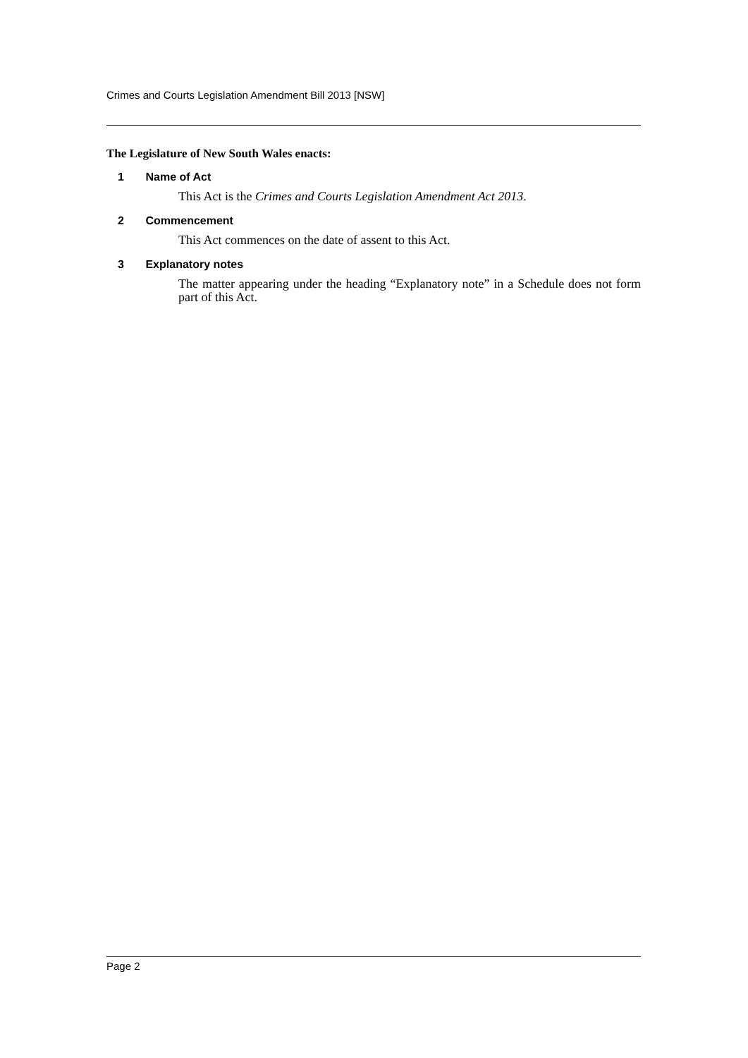Crimes and Courts Legislation Amendment Bill 2013 [NSW]
The Legislature of New South Wales enacts:
1 Name of Act
This Act is the Crimes and Courts Legislation Amendment Act 2013.
2 Commencement
This Act commences on the date of assent to this Act.
3 Explanatory notes
The matter appearing under the heading “Explanatory note” in a Schedule does not form part of this Act.
Page 2